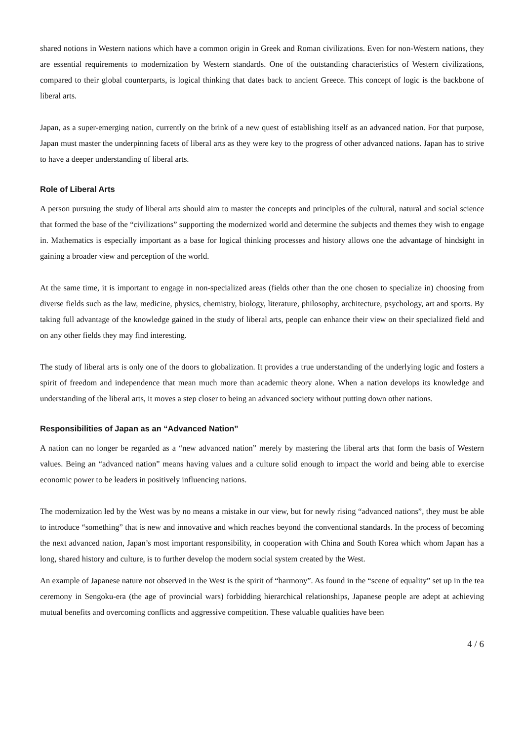shared notions in Western nations which have a common origin in Greek and Roman civilizations. Even for non-Western nations, they are essential requirements to modernization by Western standards. One of the outstanding characteristics of Western civilizations, compared to their global counterparts, is logical thinking that dates back to ancient Greece. This concept of logic is the backbone of liberal arts.
Japan, as a super-emerging nation, currently on the brink of a new quest of establishing itself as an advanced nation. For that purpose, Japan must master the underpinning facets of liberal arts as they were key to the progress of other advanced nations. Japan has to strive to have a deeper understanding of liberal arts.
Role of Liberal Arts
A person pursuing the study of liberal arts should aim to master the concepts and principles of the cultural, natural and social science that formed the base of the “civilizations” supporting the modernized world and determine the subjects and themes they wish to engage in. Mathematics is especially important as a base for logical thinking processes and history allows one the advantage of hindsight in gaining a broader view and perception of the world.
At the same time, it is important to engage in non-specialized areas (fields other than the one chosen to specialize in) choosing from diverse fields such as the law, medicine, physics, chemistry, biology, literature, philosophy, architecture, psychology, art and sports. By taking full advantage of the knowledge gained in the study of liberal arts, people can enhance their view on their specialized field and on any other fields they may find interesting.
The study of liberal arts is only one of the doors to globalization. It provides a true understanding of the underlying logic and fosters a spirit of freedom and independence that mean much more than academic theory alone. When a nation develops its knowledge and understanding of the liberal arts, it moves a step closer to being an advanced society without putting down other nations.
Responsibilities of Japan as an “Advanced Nation”
A nation can no longer be regarded as a “new advanced nation” merely by mastering the liberal arts that form the basis of Western values. Being an “advanced nation” means having values and a culture solid enough to impact the world and being able to exercise economic power to be leaders in positively influencing nations.
The modernization led by the West was by no means a mistake in our view, but for newly rising “advanced nations”, they must be able to introduce “something” that is new and innovative and which reaches beyond the conventional standards. In the process of becoming the next advanced nation, Japan’s most important responsibility, in cooperation with China and South Korea which whom Japan has a long, shared history and culture, is to further develop the modern social system created by the West.
An example of Japanese nature not observed in the West is the spirit of “harmony”. As found in the “scene of equality” set up in the tea ceremony in Sengoku-era (the age of provincial wars) forbidding hierarchical relationships, Japanese people are adept at achieving mutual benefits and overcoming conflicts and aggressive competition. These valuable qualities have been
4 / 6